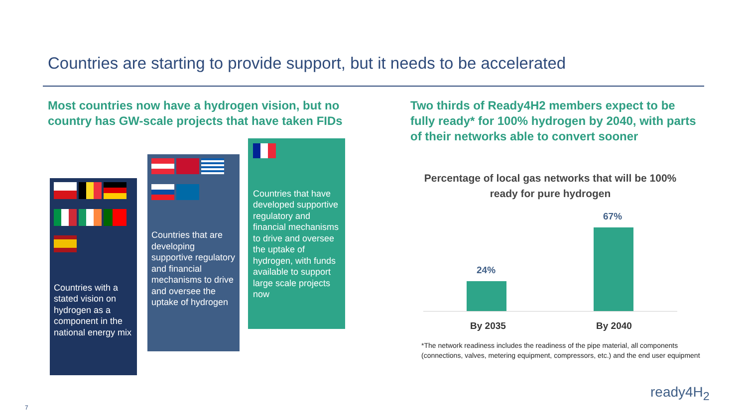Countries are starting to provide support, but it needs to be accelerated
Most countries now have a hydrogen vision, but no country has GW-scale projects that have taken FIDs
Two thirds of Ready4H2 members expect to be fully ready* for 100% hydrogen by 2040, with parts of their networks able to convert sooner
Countries with a stated vision on hydrogen as a component in the national energy mix
Countries that are developing supportive regulatory and financial mechanisms to drive and oversee the uptake of hydrogen
Countries that have developed supportive regulatory and financial mechanisms to drive and oversee the uptake of hydrogen, with funds available to support large scale projects now
Percentage of local gas networks that will be 100% ready for pure hydrogen
24%
67%
By 2035 By 2040
*The network readiness includes the readiness of the pipe material, all components
(connections, valves, metering equipment, compressors, etc.) and the end user equipment
ready4H<sub>2</sub>
7